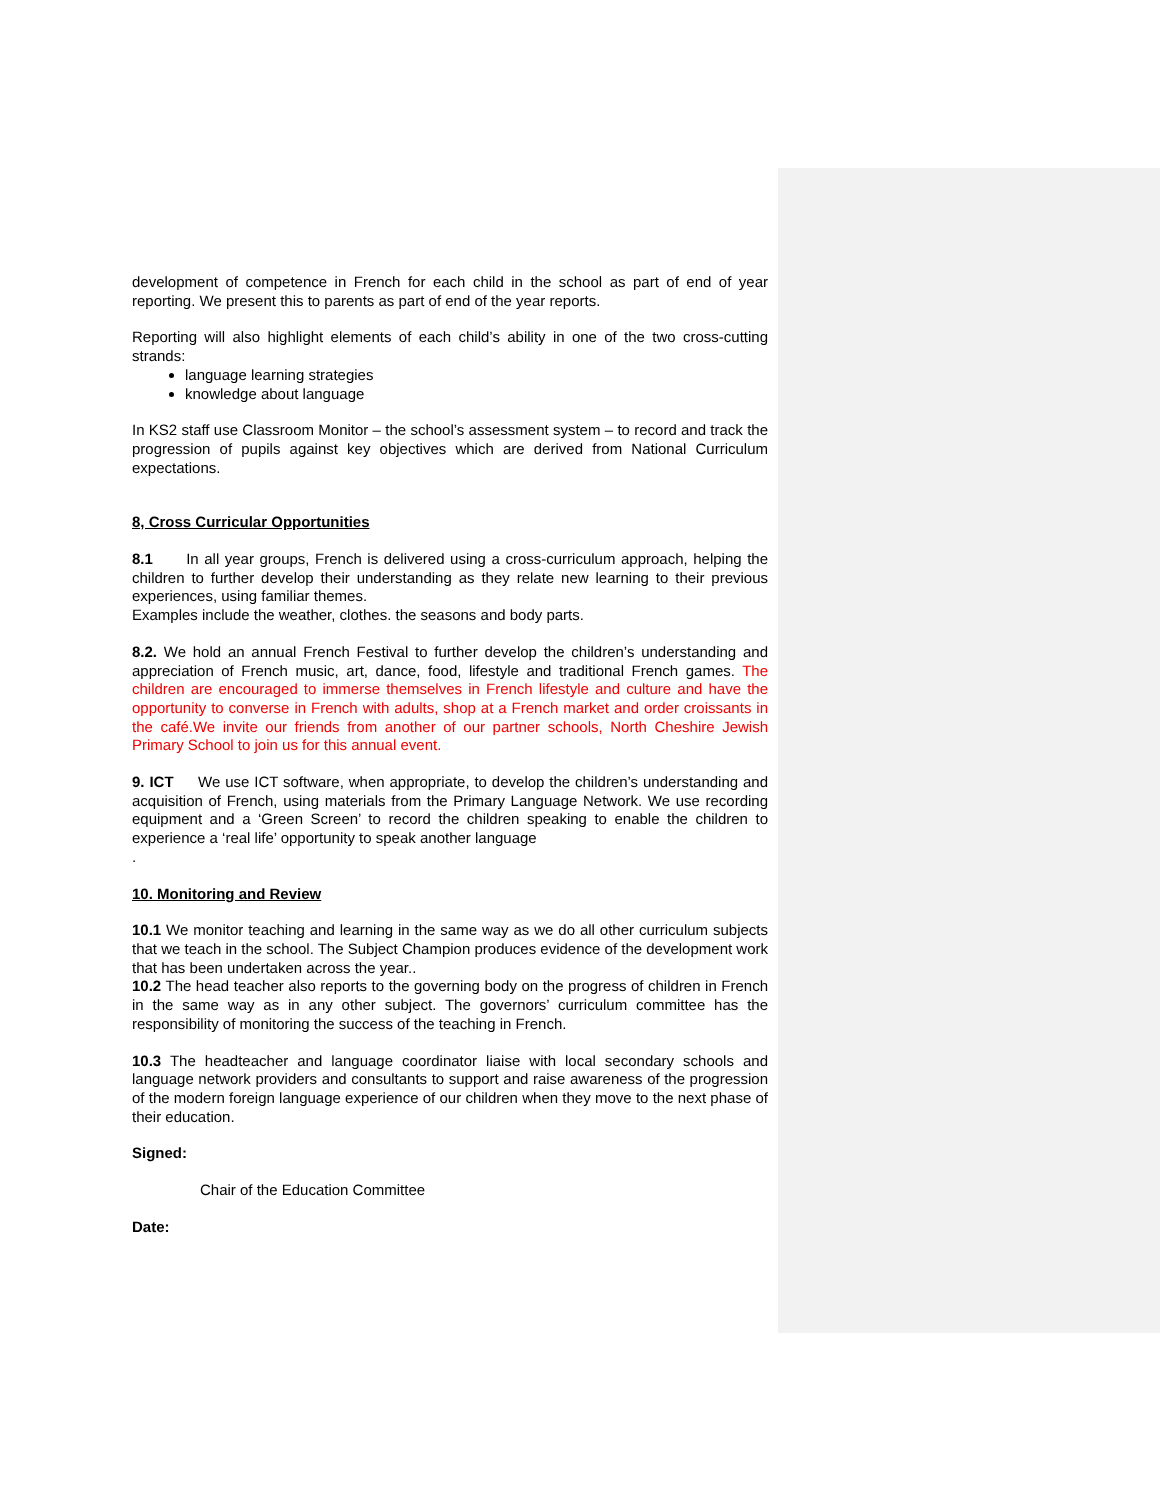development of competence in French for each child in the school as part of end of year reporting. We present this to parents as part of end of the year reports.
Reporting will also highlight elements of each child’s ability in one of the two cross-cutting strands:
language learning strategies
knowledge about language
In KS2 staff use Classroom Monitor – the school’s assessment system – to record and track the progression of pupils against key objectives which are derived from National Curriculum expectations.
8, Cross Curricular Opportunities
8.1 In all year groups, French is delivered using a cross-curriculum approach, helping the children to further develop their understanding as they relate new learning to their previous experiences, using familiar themes.
Examples include the weather, clothes. the seasons and body parts.
8.2. We hold an annual French Festival to further develop the children’s understanding and appreciation of French music, art, dance, food, lifestyle and traditional French games. The children are encouraged to immerse themselves in French lifestyle and culture and have the opportunity to converse in French with adults, shop at a French market and order croissants in the café.We invite our friends from another of our partner schools, North Cheshire Jewish Primary School to join us for this annual event.
9. ICT We use ICT software, when appropriate, to develop the children’s understanding and acquisition of French, using materials from the Primary Language Network. We use recording equipment and a ‘Green Screen’ to record the children speaking to enable the children to experience a ‘real life’ opportunity to speak another language
.
10. Monitoring and Review
10.1 We monitor teaching and learning in the same way as we do all other curriculum subjects that we teach in the school. The Subject Champion produces evidence of the development work that has been undertaken across the year..
10.2 The head teacher also reports to the governing body on the progress of children in French in the same way as in any other subject. The governors’ curriculum committee has the responsibility of monitoring the success of the teaching in French.
10.3 The headteacher and language coordinator liaise with local secondary schools and language network providers and consultants to support and raise awareness of the progression of the modern foreign language experience of our children when they move to the next phase of their education.
Signed:
Chair of the Education Committee
Date: